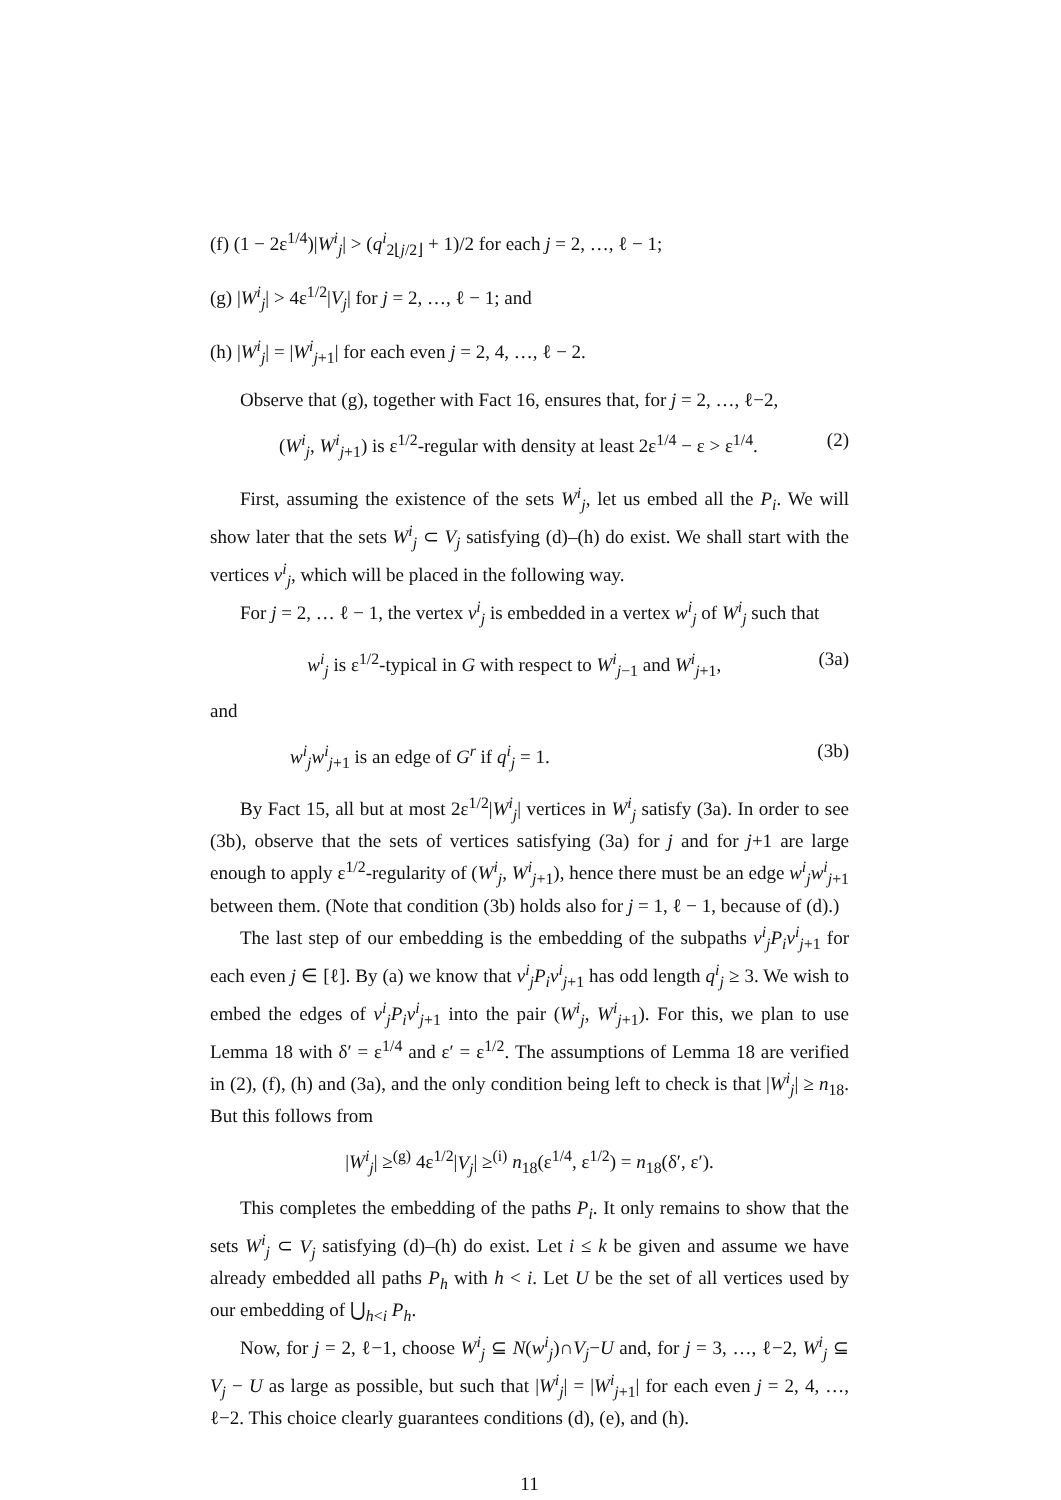(f) (1 − 2ε<sup>1/4</sup>)|W<sup>i</sup><sub>j</sub>| > (q<sup>i</sup><sub>2⌊j/2⌋</sub> + 1)/2 for each j = 2, …, ℓ − 1;
(g) |W<sup>i</sup><sub>j</sub>| > 4ε<sup>1/2</sup>|V<sub>j</sub>| for j = 2, …, ℓ − 1; and
(h) |W<sup>i</sup><sub>j</sub>| = |W<sup>i</sup><sub>j+1</sub>| for each even j = 2, 4, …, ℓ − 2.
Observe that (g), together with Fact 16, ensures that, for j = 2, …, ℓ−2,
(W<sup>i</sup><sub>j</sub>, W<sup>i</sup><sub>j+1</sub>) is ε<sup>1/2</sup>-regular with density at least 2ε<sup>1/4</sup> − ε > ε<sup>1/4</sup>. (2)
First, assuming the existence of the sets W<sup>i</sup><sub>j</sub>, let us embed all the P<sub>i</sub>. We will show later that the sets W<sup>i</sup><sub>j</sub> ⊂ V<sub>j</sub> satisfying (d)–(h) do exist. We shall start with the vertices v<sup>i</sup><sub>j</sub>, which will be placed in the following way.
For j = 2, … ℓ − 1, the vertex v<sup>i</sup><sub>j</sub> is embedded in a vertex w<sup>i</sup><sub>j</sub> of W<sup>i</sup><sub>j</sub> such that
w<sup>i</sup><sub>j</sub> is ε<sup>1/2</sup>-typical in G with respect to W<sup>i</sup><sub>j−1</sub> and W<sup>i</sup><sub>j+1</sub>, (3a)
and
w<sup>i</sup><sub>j</sub>w<sup>i</sup><sub>j+1</sub> is an edge of G<sup>r</sup> if q<sup>i</sup><sub>j</sub> = 1. (3b)
By Fact 15, all but at most 2ε<sup>1/2</sup>|W<sup>i</sup><sub>j</sub>| vertices in W<sup>i</sup><sub>j</sub> satisfy (3a). In order to see (3b), observe that the sets of vertices satisfying (3a) for j and for j+1 are large enough to apply ε<sup>1/2</sup>-regularity of (W<sup>i</sup><sub>j</sub>, W<sup>i</sup><sub>j+1</sub>), hence there must be an edge w<sup>i</sup><sub>j</sub>w<sup>i</sup><sub>j+1</sub> between them. (Note that condition (3b) holds also for j = 1, ℓ − 1, because of (d).)
The last step of our embedding is the embedding of the subpaths v<sup>i</sup><sub>j</sub>P<sub>i</sub>v<sup>i</sup><sub>j+1</sub> for each even j ∈ [ℓ]. By (a) we know that v<sup>i</sup><sub>j</sub>P<sub>i</sub>v<sup>i</sup><sub>j+1</sub> has odd length q<sup>i</sup><sub>j</sub> ≥ 3. We wish to embed the edges of v<sup>i</sup><sub>j</sub>P<sub>i</sub>v<sup>i</sup><sub>j+1</sub> into the pair (W<sup>i</sup><sub>j</sub>, W<sup>i</sup><sub>j+1</sub>). For this, we plan to use Lemma 18 with δ′ = ε<sup>1/4</sup> and ε′ = ε<sup>1/2</sup>. The assumptions of Lemma 18 are verified in (2), (f), (h) and (3a), and the only condition being left to check is that |W<sup>i</sup><sub>j</sub>| ≥ n<sub>18</sub>. But this follows from
|W<sup>i</sup><sub>j</sub>| ≥<sup>(g)</sup> 4ε<sup>1/2</sup>|V<sub>j</sub>| ≥<sup>(i)</sup> n<sub>18</sub>(ε<sup>1/4</sup>, ε<sup>1/2</sup>) = n<sub>18</sub>(δ′, ε′).
This completes the embedding of the paths P<sub>i</sub>. It only remains to show that the sets W<sup>i</sup><sub>j</sub> ⊂ V<sub>j</sub> satisfying (d)–(h) do exist. Let i ≤ k be given and assume we have already embedded all paths P<sub>h</sub> with h < i. Let U be the set of all vertices used by our embedding of ⋃<sub>h<i</sub> P<sub>h</sub>.
Now, for j = 2, ℓ−1, choose W<sup>i</sup><sub>j</sub> ⊆ N(w<sup>i</sup><sub>j</sub>)∩V<sub>j</sub>−U and, for j = 3, …, ℓ−2, W<sup>i</sup><sub>j</sub> ⊆ V<sub>j</sub> − U as large as possible, but such that |W<sup>i</sup><sub>j</sub>| = |W<sup>i</sup><sub>j+1</sub>| for each even j = 2, 4, …, ℓ−2. This choice clearly guarantees conditions (d), (e), and (h).
11